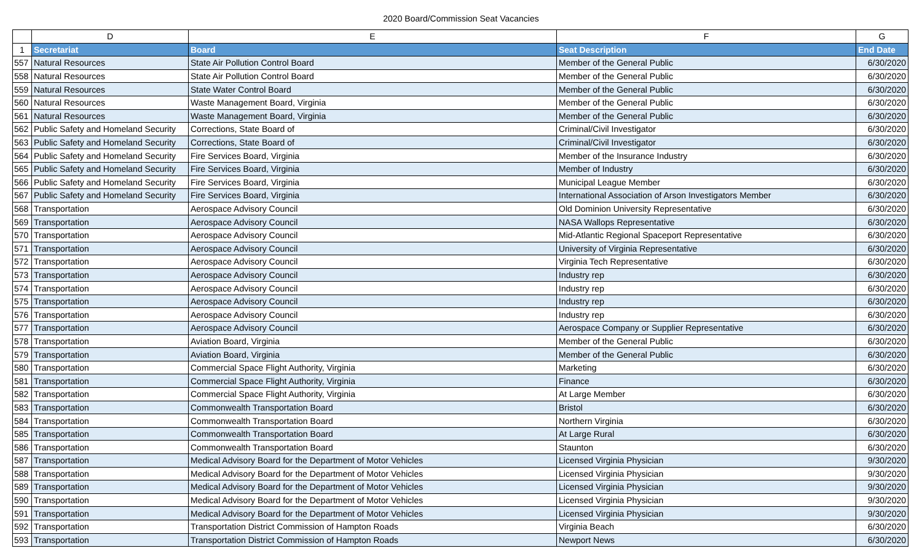2020 Board/Commission Seat Vacancies
| | D | E | F | G |
| 1 | Secretariat | Board | Seat Description | End Date |
| 557 | Natural Resources | State Air Pollution Control Board | Member of the General Public | 6/30/2020 |
| 558 | Natural Resources | State Air Pollution Control Board | Member of the General Public | 6/30/2020 |
| 559 | Natural Resources | State Water Control Board | Member of the General Public | 6/30/2020 |
| 560 | Natural Resources | Waste Management Board, Virginia | Member of the General Public | 6/30/2020 |
| 561 | Natural Resources | Waste Management Board, Virginia | Member of the General Public | 6/30/2020 |
| 562 | Public Safety and Homeland Security | Corrections, State Board of | Criminal/Civil Investigator | 6/30/2020 |
| 563 | Public Safety and Homeland Security | Corrections, State Board of | Criminal/Civil Investigator | 6/30/2020 |
| 564 | Public Safety and Homeland Security | Fire Services Board, Virginia | Member of the Insurance Industry | 6/30/2020 |
| 565 | Public Safety and Homeland Security | Fire Services Board, Virginia | Member of Industry | 6/30/2020 |
| 566 | Public Safety and Homeland Security | Fire Services Board, Virginia | Municipal League Member | 6/30/2020 |
| 567 | Public Safety and Homeland Security | Fire Services Board, Virginia | International Association of Arson Investigators Member | 6/30/2020 |
| 568 | Transportation | Aerospace Advisory Council | Old Dominion University Representative | 6/30/2020 |
| 569 | Transportation | Aerospace Advisory Council | NASA Wallops Representative | 6/30/2020 |
| 570 | Transportation | Aerospace Advisory Council | Mid-Atlantic Regional Spaceport Representative | 6/30/2020 |
| 571 | Transportation | Aerospace Advisory Council | University of Virginia Representative | 6/30/2020 |
| 572 | Transportation | Aerospace Advisory Council | Virginia Tech Representative | 6/30/2020 |
| 573 | Transportation | Aerospace Advisory Council | Industry rep | 6/30/2020 |
| 574 | Transportation | Aerospace Advisory Council | Industry rep | 6/30/2020 |
| 575 | Transportation | Aerospace Advisory Council | Industry rep | 6/30/2020 |
| 576 | Transportation | Aerospace Advisory Council | Industry rep | 6/30/2020 |
| 577 | Transportation | Aerospace Advisory Council | Aerospace Company or Supplier Representative | 6/30/2020 |
| 578 | Transportation | Aviation Board, Virginia | Member of the General Public | 6/30/2020 |
| 579 | Transportation | Aviation Board, Virginia | Member of the General Public | 6/30/2020 |
| 580 | Transportation | Commercial Space Flight Authority, Virginia | Marketing | 6/30/2020 |
| 581 | Transportation | Commercial Space Flight Authority, Virginia | Finance | 6/30/2020 |
| 582 | Transportation | Commercial Space Flight Authority, Virginia | At Large Member | 6/30/2020 |
| 583 | Transportation | Commonwealth Transportation Board | Bristol | 6/30/2020 |
| 584 | Transportation | Commonwealth Transportation Board | Northern Virginia | 6/30/2020 |
| 585 | Transportation | Commonwealth Transportation Board | At Large Rural | 6/30/2020 |
| 586 | Transportation | Commonwealth Transportation Board | Staunton | 6/30/2020 |
| 587 | Transportation | Medical Advisory Board for the Department of Motor Vehicles | Licensed Virginia Physician | 9/30/2020 |
| 588 | Transportation | Medical Advisory Board for the Department of Motor Vehicles | Licensed Virginia Physician | 9/30/2020 |
| 589 | Transportation | Medical Advisory Board for the Department of Motor Vehicles | Licensed Virginia Physician | 9/30/2020 |
| 590 | Transportation | Medical Advisory Board for the Department of Motor Vehicles | Licensed Virginia Physician | 9/30/2020 |
| 591 | Transportation | Medical Advisory Board for the Department of Motor Vehicles | Licensed Virginia Physician | 9/30/2020 |
| 592 | Transportation | Transportation District Commission of Hampton Roads | Virginia Beach | 6/30/2020 |
| 593 | Transportation | Transportation District Commission of Hampton Roads | Newport News | 6/30/2020 |